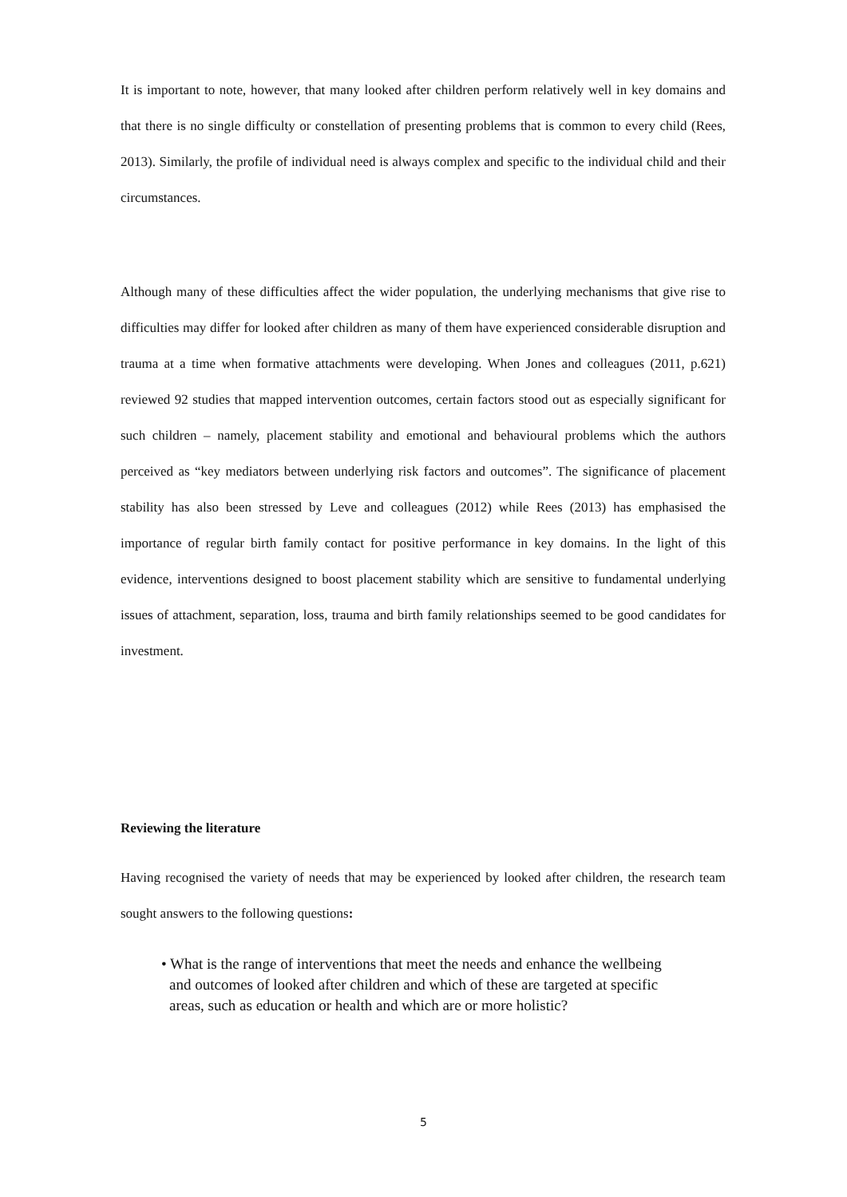It is important to note, however, that many looked after children perform relatively well in key domains and that there is no single difficulty or constellation of presenting problems that is common to every child (Rees, 2013). Similarly, the profile of individual need is always complex and specific to the individual child and their circumstances.
Although many of these difficulties affect the wider population, the underlying mechanisms that give rise to difficulties may differ for looked after children as many of them have experienced considerable disruption and trauma at a time when formative attachments were developing. When Jones and colleagues (2011, p.621) reviewed 92 studies that mapped intervention outcomes, certain factors stood out as especially significant for such children – namely, placement stability and emotional and behavioural problems which the authors perceived as “key mediators between underlying risk factors and outcomes”. The significance of placement stability has also been stressed by Leve and colleagues (2012) while Rees (2013) has emphasised the importance of regular birth family contact for positive performance in key domains. In the light of this evidence, interventions designed to boost placement stability which are sensitive to fundamental underlying issues of attachment, separation, loss, trauma and birth family relationships seemed to be good candidates for investment.
Reviewing the literature
Having recognised the variety of needs that may be experienced by looked after children, the research team sought answers to the following questions:
• What is the range of interventions that meet the needs and enhance the wellbeing and outcomes of looked after children and which of these are targeted at specific areas, such as education or health and which are or more holistic?
5